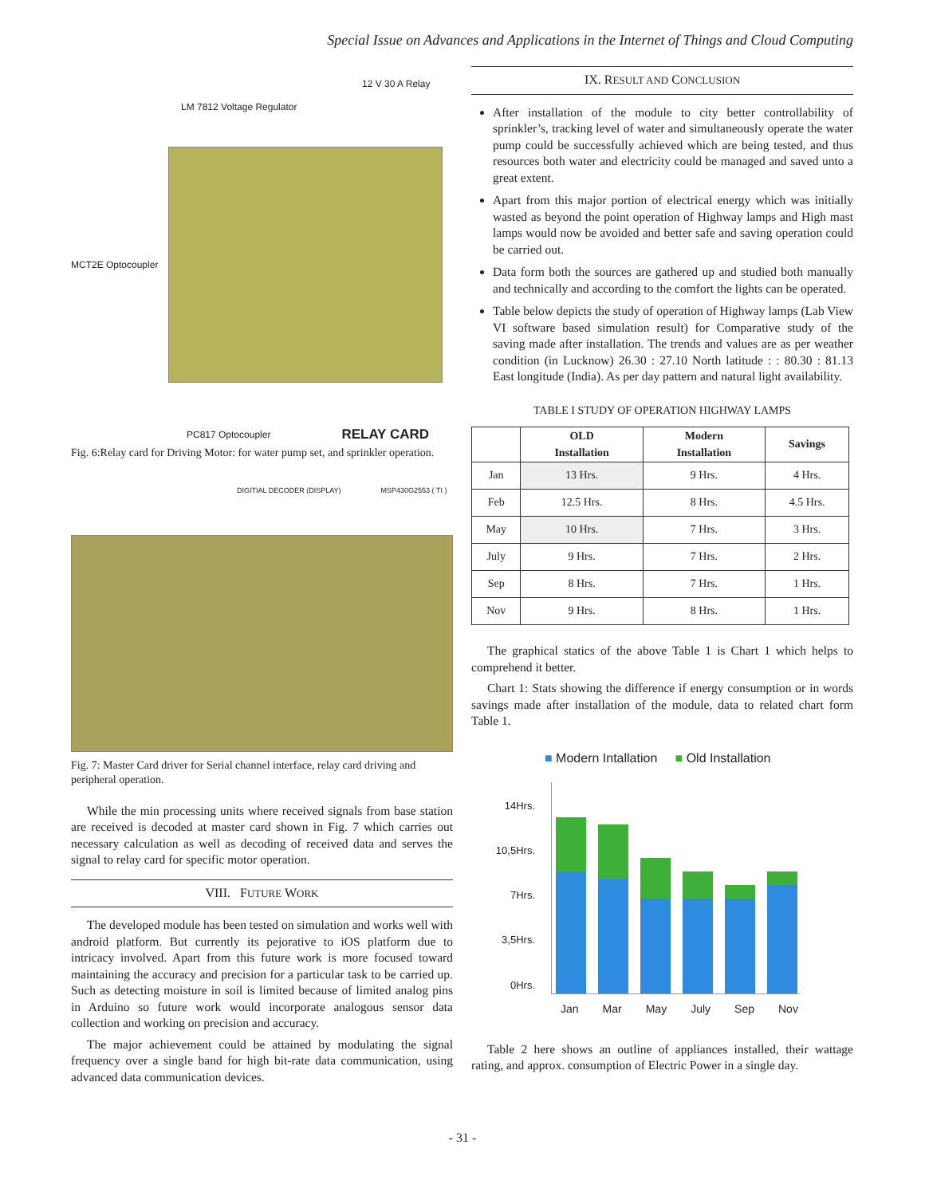Special Issue on Advances and Applications in the Internet of Things and Cloud Computing
12 V 30 A Relay
LM 7812 Voltage Regulator
MCT2E Optocoupler
PC817 Optocoupler RELAY CARD
Fig. 6:Relay card for Driving Motor: for water pump set, and sprinkler operation.
DIGITIAL DECODER (DISPLAY) MSP430G2553 ( TI )
Fig. 7: Master Card driver for Serial channel interface, relay card driving and peripheral operation.
While the min processing units where received signals from base station are received is decoded at master card shown in Fig. 7 which carries out necessary calculation as well as decoding of received data and serves the signal to relay card for specific motor operation.
VIII. FUTURE WORK
The developed module has been tested on simulation and works well with android platform. But currently its pejorative to iOS platform due to intricacy involved. Apart from this future work is more focused toward maintaining the accuracy and precision for a particular task to be carried up. Such as detecting moisture in soil is limited because of limited analog pins in Arduino so future work would incorporate analogous sensor data collection and working on precision and accuracy.
The major achievement could be attained by modulating the signal frequency over a single band for high bit-rate data communication, using advanced data communication devices.
IX. RESULT AND CONCLUSION
After installation of the module to city better controllability of sprinkler’s, tracking level of water and simultaneously operate the water pump could be successfully achieved which are being tested, and thus resources both water and electricity could be managed and saved unto a great extent.
Apart from this major portion of electrical energy which was initially wasted as beyond the point operation of Highway lamps and High mast lamps would now be avoided and better safe and saving operation could be carried out.
Data form both the sources are gathered up and studied both manually and technically and according to the comfort the lights can be operated.
Table below depicts the study of operation of Highway lamps (Lab View VI software based simulation result) for Comparative study of the saving made after installation. The trends and values are as per weather condition (in Lucknow) 26.30 : 27.10 North latitude : : 80.30 : 81.13 East longitude (India). As per day pattern and natural light availability.
TABLE I STUDY OF OPERATION HIGHWAY LAMPS
| | OLD Installation | Modern Installation | Savings |
| --- | --- | --- | --- |
| Jan | 13 Hrs. | 9 Hrs. | 4 Hrs. |
| Feb | 12.5 Hrs. | 8 Hrs. | 4.5 Hrs. |
| May | 10 Hrs. | 7 Hrs. | 3 Hrs. |
| July | 9 Hrs. | 7 Hrs. | 2 Hrs. |
| Sep | 8 Hrs. | 7 Hrs. | 1 Hrs. |
| Nov | 9 Hrs. | 8 Hrs. | 1 Hrs. |
The graphical statics of the above Table 1 is Chart 1 which helps to comprehend it better.
Chart 1: Stats showing the difference if energy consumption or in words savings made after installation of the module, data to related chart form Table 1.
■ Modern Intallation ■ Old Installation
14Hrs.
10,5Hrs.
7Hrs.
3,5Hrs.
0Hrs.
Jan Mar May July Sep Nov
Table 2 here shows an outline of appliances installed, their wattage rating, and approx. consumption of Electric Power in a single day.
- 31 -